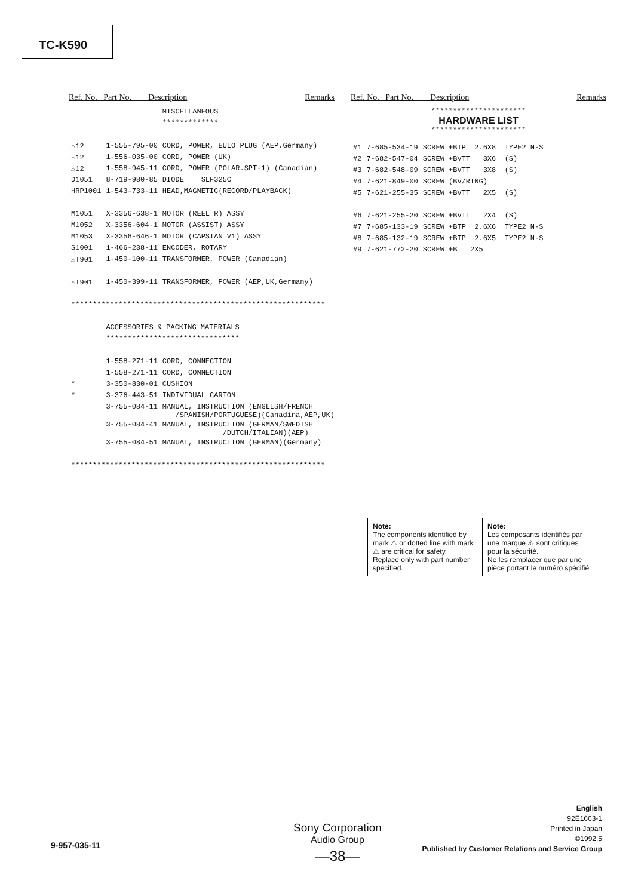TC-K590
Ref. No. Part No. Description Remarks
| | | MISCELLANEOUS |
| | | ************* |
| ⚠12 | 1-555-795-00 | CORD, POWER, EULO PLUG (AEP,Germany) |
| ⚠12 | 1-556-035-00 | CORD, POWER (UK) |
| ⚠12 | 1-558-945-11 | CORD, POWER (POLAR.SPT-1) (Canadian) |
| D1051 | 8-719-980-85 | DIODE SLF325C |
| HRP1001 | 1-543-733-11 | HEAD,MAGNETIC(RECORD/PLAYBACK) |
| M1051 | X-3356-638-1 | MOTOR (REEL R) ASSY |
| M1052 | X-3356-604-1 | MOTOR (ASSIST) ASSY |
| M1053 | X-3356-646-1 | MOTOR (CAPSTAN V1) ASSY |
| S1001 | 1-466-238-11 | ENCODER, ROTARY |
| ⚠T901 | 1-450-100-11 | TRANSFORMER, POWER (Canadian) |
| ⚠T901 | 1-450-399-11 | TRANSFORMER, POWER (AEP,UK,Germany) |
| *********************************************************** | | |
| | ACCESSORIES & PACKING MATERIALS | |
| | ******************************* | |
| | 1-558-271-11 | CORD, CONNECTION |
| | 1-558-271-11 | CORD, CONNECTION |
| * | 3-350-830-01 | CUSHION |
| * | 3-376-443-51 | INDIVIDUAL CARTON |
| | 3-755-084-11 | MANUAL, INSTRUCTION (ENGLISH/FRENCH /SPANISH/PORTUGUESE)(Canadina,AEP,UK) |
| | 3-755-084-41 | MANUAL, INSTRUCTION (GERMAN/SWEDISH /DUTCH/ITALIAN)(AEP) |
| | 3-755-084-51 | MANUAL, INSTRUCTION (GERMAN)(Germany) |
| *********************************************************** | | |
Ref. No. Part No. Description Remarks
**********************
HARDWARE LIST
**********************
| #1 | 7-685-534-19 | SCREW +BTP 2.6X8 TYPE2 N-S |
| #2 | 7-682-547-04 | SCREW +BVTT 3X6 (S) |
| #3 | 7-682-548-09 | SCREW +BVTT 3X8 (S) |
| #4 | 7-621-849-00 | SCREW (BV/RING) |
| #5 | 7-621-255-35 | SCREW +BVTT 2X5 (S) |
| #6 | 7-621-255-20 | SCREW +BVTT 2X4 (S) |
| #7 | 7-685-133-19 | SCREW +BTP 2.6X6 TYPE2 N-S |
| #8 | 7-685-132-19 | SCREW +BTP 2.6X5 TYPE2 N-S |
| #9 | 7-621-772-20 | SCREW +B 2X5 |
Note:
The components identified by mark ⚠ or dotted line with mark ⚠ are critical for safety.
Replace only with part number specified.
Note:
Les composants identifiés par une marque ⚠ sont critiques pour la sécurité.
Ne les remplacer que par une pièce portant le numéro spécifié.
9-957-035-11
Sony Corporation
Audio Group
—38—
English
92E1663-1
Printed in Japan
©1992.5
Published by Customer Relations and Service Group